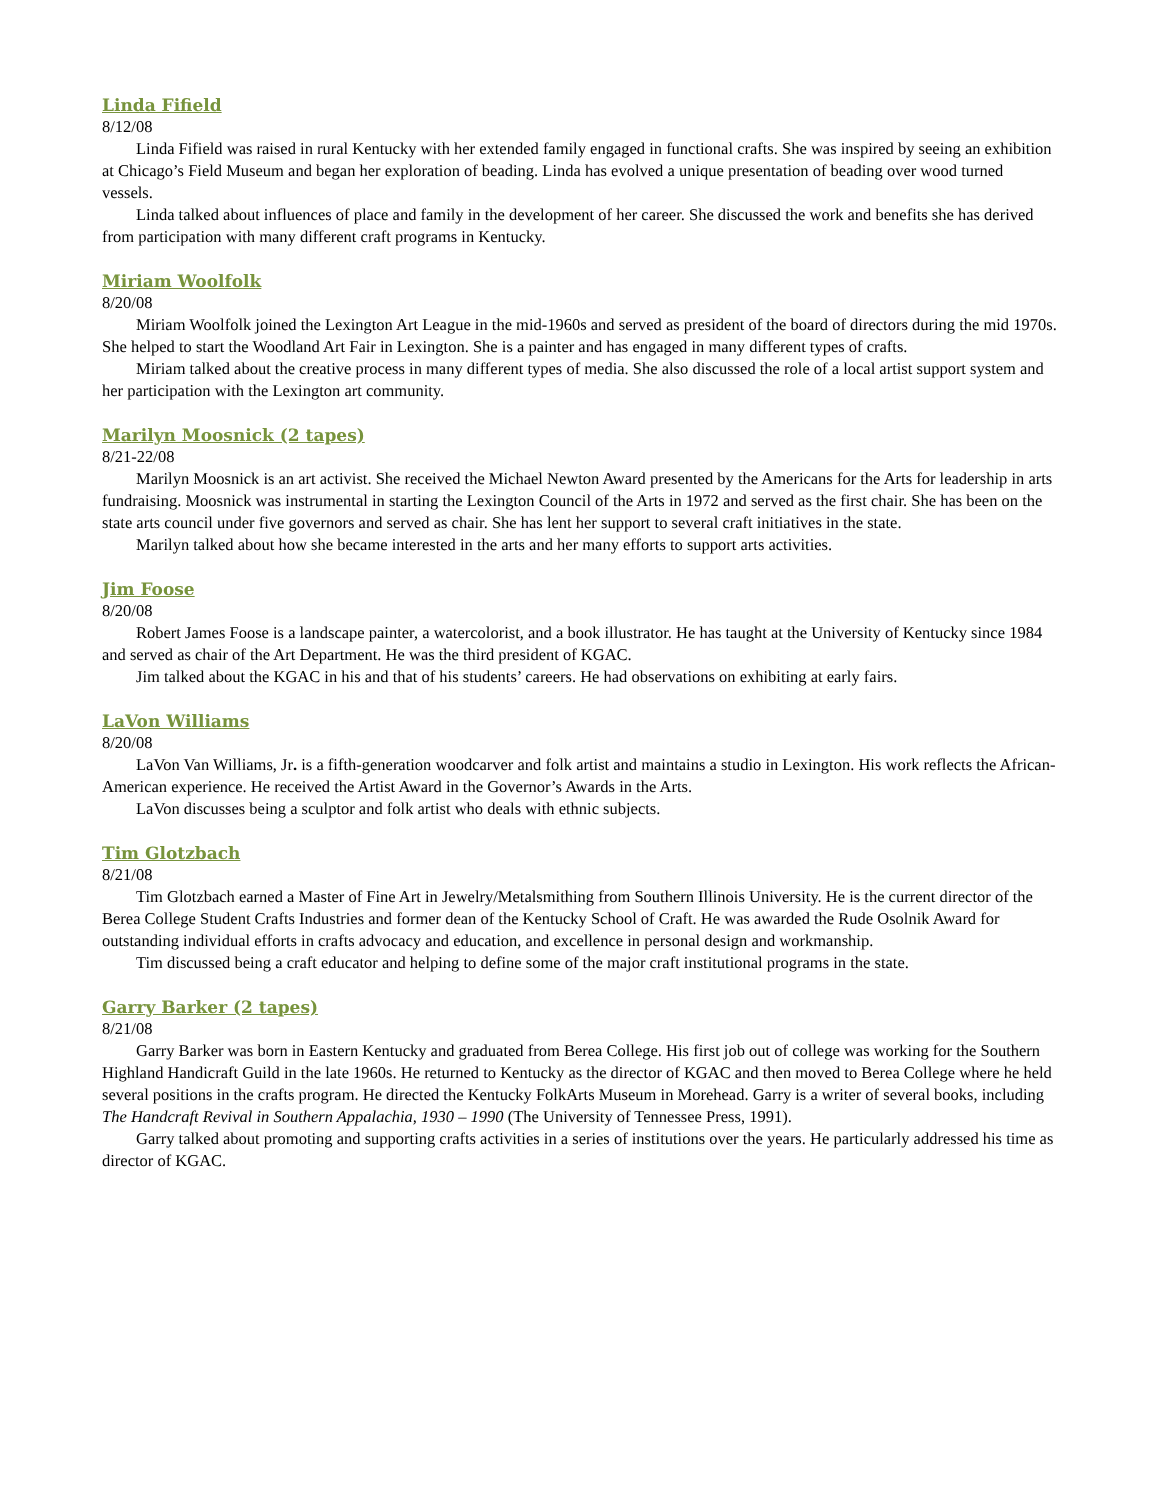Linda Fifield
8/12/08
Linda Fifield was raised in rural Kentucky with her extended family engaged in functional crafts. She was inspired by seeing an exhibition at Chicago’s Field Museum and began her exploration of beading. Linda has evolved a unique presentation of beading over wood turned vessels.
Linda talked about influences of place and family in the development of her career. She discussed the work and benefits she has derived from participation with many different craft programs in Kentucky.
Miriam Woolfolk
8/20/08
Miriam Woolfolk joined the Lexington Art League in the mid-1960s and served as president of the board of directors during the mid 1970s. She helped to start the Woodland Art Fair in Lexington. She is a painter and has engaged in many different types of crafts.
Miriam talked about the creative process in many different types of media. She also discussed the role of a local artist support system and her participation with the Lexington art community.
Marilyn Moosnick (2 tapes)
8/21-22/08
Marilyn Moosnick is an art activist. She received the Michael Newton Award presented by the Americans for the Arts for leadership in arts fundraising. Moosnick was instrumental in starting the Lexington Council of the Arts in 1972 and served as the first chair. She has been on the state arts council under five governors and served as chair. She has lent her support to several craft initiatives in the state.
Marilyn talked about how she became interested in the arts and her many efforts to support arts activities.
Jim Foose
8/20/08
Robert James Foose is a landscape painter, a watercolorist, and a book illustrator. He has taught at the University of Kentucky since 1984 and served as chair of the Art Department. He was the third president of KGAC.
Jim talked about the KGAC in his and that of his students’ careers. He had observations on exhibiting at early fairs.
LaVon Williams
8/20/08
LaVon Van Williams, Jr. is a fifth-generation woodcarver and folk artist and maintains a studio in Lexington. His work reflects the African-American experience. He received the Artist Award in the Governor’s Awards in the Arts.
LaVon discusses being a sculptor and folk artist who deals with ethnic subjects.
Tim Glotzbach
8/21/08
Tim Glotzbach earned a Master of Fine Art in Jewelry/Metalsmithing from Southern Illinois University. He is the current director of the Berea College Student Crafts Industries and former dean of the Kentucky School of Craft. He was awarded the Rude Osolnik Award for outstanding individual efforts in crafts advocacy and education, and excellence in personal design and workmanship.
Tim discussed being a craft educator and helping to define some of the major craft institutional programs in the state.
Garry Barker (2 tapes)
8/21/08
Garry Barker was born in Eastern Kentucky and graduated from Berea College. His first job out of college was working for the Southern Highland Handicraft Guild in the late 1960s. He returned to Kentucky as the director of KGAC and then moved to Berea College where he held several positions in the crafts program. He directed the Kentucky FolkArts Museum in Morehead. Garry is a writer of several books, including The Handcraft Revival in Southern Appalachia, 1930 – 1990 (The University of Tennessee Press, 1991).
Garry talked about promoting and supporting crafts activities in a series of institutions over the years. He particularly addressed his time as director of KGAC.